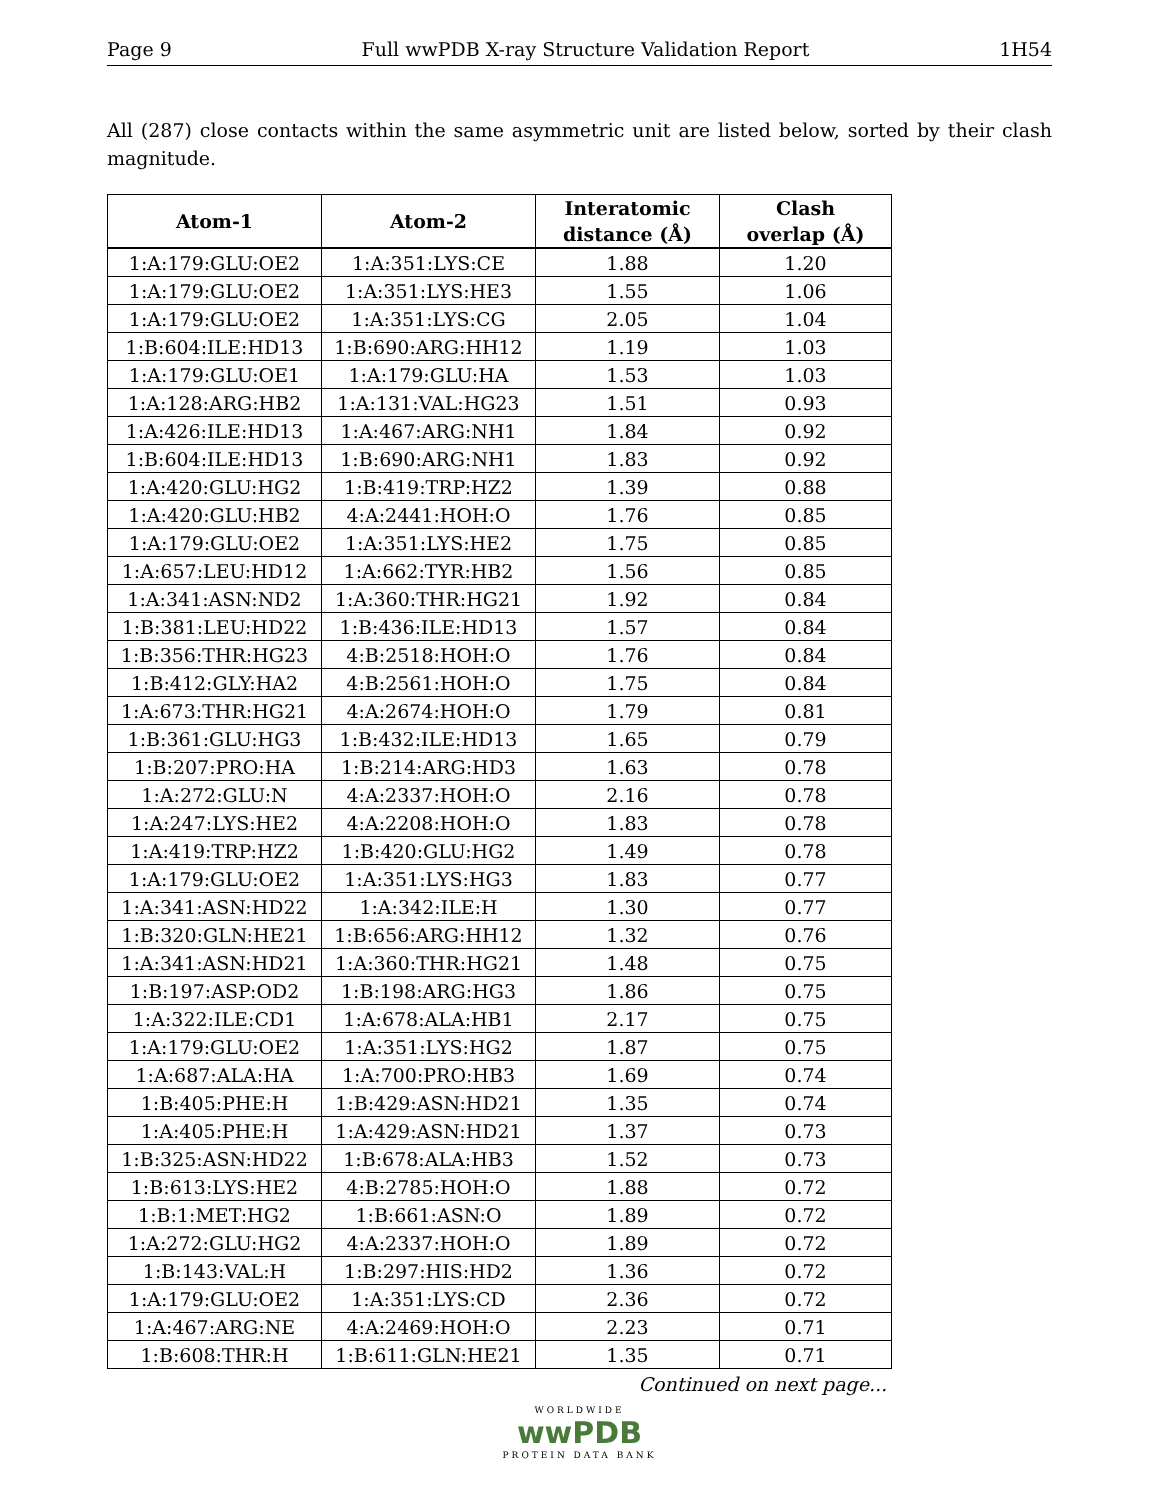Page 9 Full wwPDB X-ray Structure Validation Report 1H54
All (287) close contacts within the same asymmetric unit are listed below, sorted by their clash magnitude.
| Atom-1 | Atom-2 | Interatomic distance (Å) | Clash overlap (Å) |
| --- | --- | --- | --- |
| 1:A:179:GLU:OE2 | 1:A:351:LYS:CE | 1.88 | 1.20 |
| 1:A:179:GLU:OE2 | 1:A:351:LYS:HE3 | 1.55 | 1.06 |
| 1:A:179:GLU:OE2 | 1:A:351:LYS:CG | 2.05 | 1.04 |
| 1:B:604:ILE:HD13 | 1:B:690:ARG:HH12 | 1.19 | 1.03 |
| 1:A:179:GLU:OE1 | 1:A:179:GLU:HA | 1.53 | 1.03 |
| 1:A:128:ARG:HB2 | 1:A:131:VAL:HG23 | 1.51 | 0.93 |
| 1:A:426:ILE:HD13 | 1:A:467:ARG:NH1 | 1.84 | 0.92 |
| 1:B:604:ILE:HD13 | 1:B:690:ARG:NH1 | 1.83 | 0.92 |
| 1:A:420:GLU:HG2 | 1:B:419:TRP:HZ2 | 1.39 | 0.88 |
| 1:A:420:GLU:HB2 | 4:A:2441:HOH:O | 1.76 | 0.85 |
| 1:A:179:GLU:OE2 | 1:A:351:LYS:HE2 | 1.75 | 0.85 |
| 1:A:657:LEU:HD12 | 1:A:662:TYR:HB2 | 1.56 | 0.85 |
| 1:A:341:ASN:ND2 | 1:A:360:THR:HG21 | 1.92 | 0.84 |
| 1:B:381:LEU:HD22 | 1:B:436:ILE:HD13 | 1.57 | 0.84 |
| 1:B:356:THR:HG23 | 4:B:2518:HOH:O | 1.76 | 0.84 |
| 1:B:412:GLY:HA2 | 4:B:2561:HOH:O | 1.75 | 0.84 |
| 1:A:673:THR:HG21 | 4:A:2674:HOH:O | 1.79 | 0.81 |
| 1:B:361:GLU:HG3 | 1:B:432:ILE:HD13 | 1.65 | 0.79 |
| 1:B:207:PRO:HA | 1:B:214:ARG:HD3 | 1.63 | 0.78 |
| 1:A:272:GLU:N | 4:A:2337:HOH:O | 2.16 | 0.78 |
| 1:A:247:LYS:HE2 | 4:A:2208:HOH:O | 1.83 | 0.78 |
| 1:A:419:TRP:HZ2 | 1:B:420:GLU:HG2 | 1.49 | 0.78 |
| 1:A:179:GLU:OE2 | 1:A:351:LYS:HG3 | 1.83 | 0.77 |
| 1:A:341:ASN:HD22 | 1:A:342:ILE:H | 1.30 | 0.77 |
| 1:B:320:GLN:HE21 | 1:B:656:ARG:HH12 | 1.32 | 0.76 |
| 1:A:341:ASN:HD21 | 1:A:360:THR:HG21 | 1.48 | 0.75 |
| 1:B:197:ASP:OD2 | 1:B:198:ARG:HG3 | 1.86 | 0.75 |
| 1:A:322:ILE:CD1 | 1:A:678:ALA:HB1 | 2.17 | 0.75 |
| 1:A:179:GLU:OE2 | 1:A:351:LYS:HG2 | 1.87 | 0.75 |
| 1:A:687:ALA:HA | 1:A:700:PRO:HB3 | 1.69 | 0.74 |
| 1:B:405:PHE:H | 1:B:429:ASN:HD21 | 1.35 | 0.74 |
| 1:A:405:PHE:H | 1:A:429:ASN:HD21 | 1.37 | 0.73 |
| 1:B:325:ASN:HD22 | 1:B:678:ALA:HB3 | 1.52 | 0.73 |
| 1:B:613:LYS:HE2 | 4:B:2785:HOH:O | 1.88 | 0.72 |
| 1:B:1:MET:HG2 | 1:B:661:ASN:O | 1.89 | 0.72 |
| 1:A:272:GLU:HG2 | 4:A:2337:HOH:O | 1.89 | 0.72 |
| 1:B:143:VAL:H | 1:B:297:HIS:HD2 | 1.36 | 0.72 |
| 1:A:179:GLU:OE2 | 1:A:351:LYS:CD | 2.36 | 0.72 |
| 1:A:467:ARG:NE | 4:A:2469:HOH:O | 2.23 | 0.71 |
| 1:B:608:THR:H | 1:B:611:GLN:HE21 | 1.35 | 0.71 |
Continued on next page...
WORLDWIDE
wwPDB
PROTEIN DATA BANK